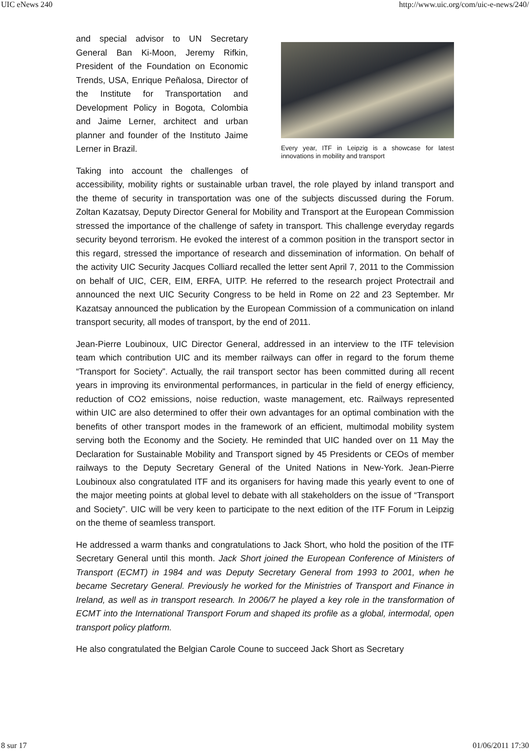UIC eNews 240 http://www.uic.org/com/uic-e-news/240/
Every year, ITF in Leipzig is a showcase for latest innovations in mobility and transport
and special advisor to UN Secretary General Ban Ki-Moon, Jeremy Rifkin, President of the Foundation on Economic Trends, USA, Enrique Peñalosa, Director of the Institute for Transportation and Development Policy in Bogota, Colombia and Jaime Lerner, architect and urban planner and founder of the Instituto Jaime Lerner in Brazil.
Taking into account the challenges of accessibility, mobility rights or sustainable urban travel, the role played by inland transport and the theme of security in transportation was one of the subjects discussed during the Forum. Zoltan Kazatsay, Deputy Director General for Mobility and Transport at the European Commission stressed the importance of the challenge of safety in transport. This challenge everyday regards security beyond terrorism. He evoked the interest of a common position in the transport sector in this regard, stressed the importance of research and dissemination of information. On behalf of the activity UIC Security Jacques Colliard recalled the letter sent April 7, 2011 to the Commission on behalf of UIC, CER, EIM, ERFA, UITP. He referred to the research project Protectrail and announced the next UIC Security Congress to be held in Rome on 22 and 23 September. Mr Kazatsay announced the publication by the European Commission of a communication on inland transport security, all modes of transport, by the end of 2011.
Jean-Pierre Loubinoux, UIC Director General, addressed in an interview to the ITF television team which contribution UIC and its member railways can offer in regard to the forum theme “Transport for Society”. Actually, the rail transport sector has been committed during all recent years in improving its environmental performances, in particular in the field of energy efficiency, reduction of CO2 emissions, noise reduction, waste management, etc. Railways represented within UIC are also determined to offer their own advantages for an optimal combination with the benefits of other transport modes in the framework of an efficient, multimodal mobility system serving both the Economy and the Society. He reminded that UIC handed over on 11 May the Declaration for Sustainable Mobility and Transport signed by 45 Presidents or CEOs of member railways to the Deputy Secretary General of the United Nations in New-York. Jean-Pierre Loubinoux also congratulated ITF and its organisers for having made this yearly event to one of the major meeting points at global level to debate with all stakeholders on the issue of “Transport and Society”. UIC will be very keen to participate to the next edition of the ITF Forum in Leipzig on the theme of seamless transport.
He addressed a warm thanks and congratulations to Jack Short, who hold the position of the ITF Secretary General until this month. Jack Short joined the European Conference of Ministers of Transport (ECMT) in 1984 and was Deputy Secretary General from 1993 to 2001, when he became Secretary General. Previously he worked for the Ministries of Transport and Finance in Ireland, as well as in transport research. In 2006/7 he played a key role in the transformation of ECMT into the International Transport Forum and shaped its profile as a global, intermodal, open transport policy platform.
He also congratulated the Belgian Carole Coune to succeed Jack Short as Secretary
8 sur 17 01/06/2011 17:30